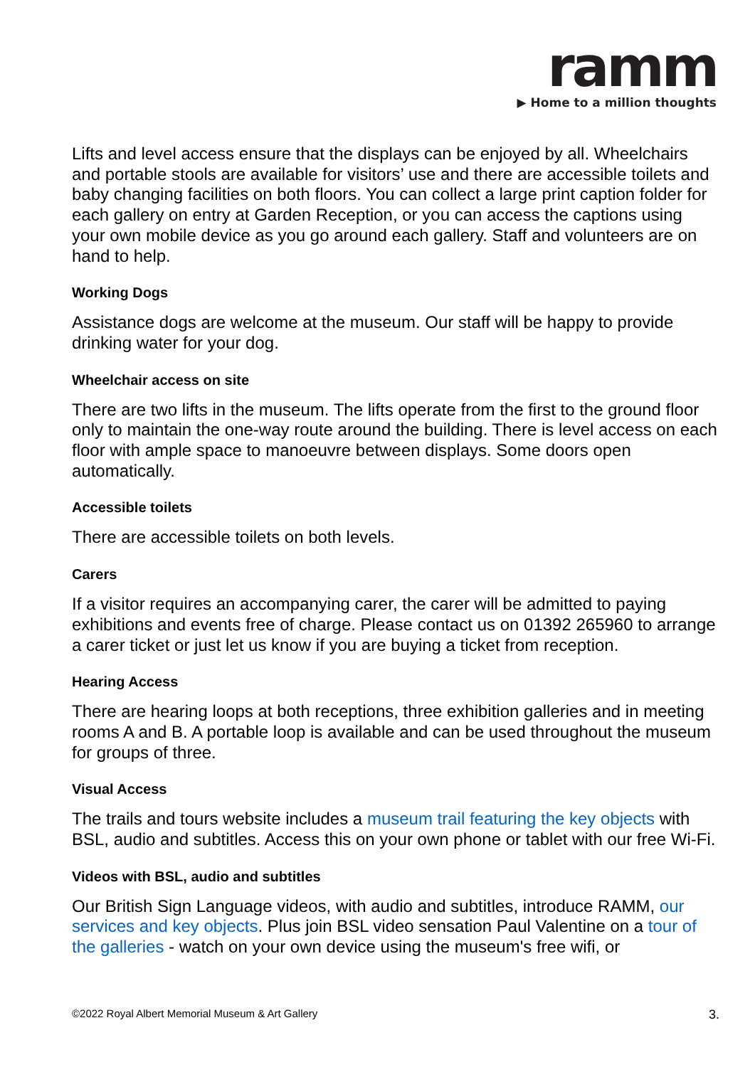ramm
▶ Home to a million thoughts
Lifts and level access ensure that the displays can be enjoyed by all. Wheelchairs and portable stools are available for visitors’ use and there are accessible toilets and baby changing facilities on both floors. You can collect a large print caption folder for each gallery on entry at Garden Reception, or you can access the captions using your own mobile device as you go around each gallery. Staff and volunteers are on hand to help.
Working Dogs
Assistance dogs are welcome at the museum. Our staff will be happy to provide drinking water for your dog.
Wheelchair access on site
There are two lifts in the museum. The lifts operate from the first to the ground floor only to maintain the one-way route around the building. There is level access on each floor with ample space to manoeuvre between displays. Some doors open automatically.
Accessible toilets
There are accessible toilets on both levels.
Carers
If a visitor requires an accompanying carer, the carer will be admitted to paying exhibitions and events free of charge. Please contact us on 01392 265960 to arrange a carer ticket or just let us know if you are buying a ticket from reception.
Hearing Access
There are hearing loops at both receptions, three exhibition galleries and in meeting rooms A and B. A portable loop is available and can be used throughout the museum for groups of three.
Visual Access
The trails and tours website includes a museum trail featuring the key objects with BSL, audio and subtitles. Access this on your own phone or tablet with our free Wi-Fi.
Videos with BSL, audio and subtitles
Our British Sign Language videos, with audio and subtitles, introduce RAMM, our services and key objects. Plus join BSL video sensation Paul Valentine on a tour of the galleries - watch on your own device using the museum's free wifi, or
©2022 Royal Albert Memorial Museum & Art Gallery 3.